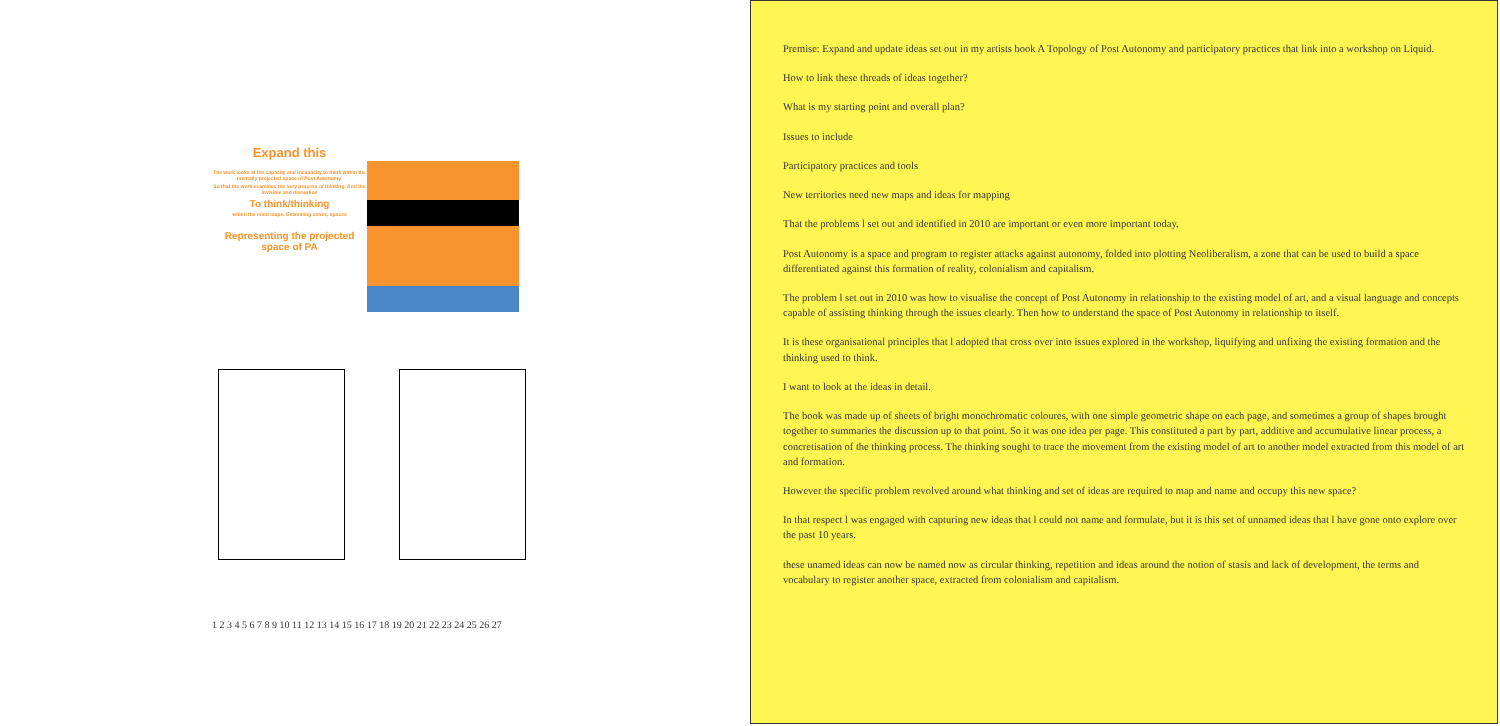Expand this
The work looks at the capacity and incapacity to think within the mentally projected space of Post Autonomy.
So that the work examines the very process of thinking. And the invisible and disruption
To think/thinking
within the mind maps. Examining zones, spaces
Representing the projected space of PA
1 2 3 4 5 6 7 8 9 10 11 12 13 14 15 16 17 18 19 20 21 22 23 24 25 26 27
Premise: Expand and update ideas set out in my artists book A Topology of Post Autonomy and participatory practices that link into a workshop on Liquid.
How to link these threads of ideas together?
What is my starting point and overall plan?
Issues to include
Participatory practices and tools
New territories need new maps and ideas for mapping
That the problems l set out and identified in 2010 are important or even more important today.
Post Autonomy is a space and program to register attacks against autonomy, folded into plotting Neoliberalism, a zone that can be used to build a space differentiated against this formation of reality, colonialism and capitalism.
The problem l set out in 2010 was how to visualise the concept of Post Autonomy in relationship to the existing model of art, and a visual language and concepts capable of assisting thinking through the issues clearly. Then how to understand the space of Post Autonomy in relationship to itself.
It is these organisational principles that l adopted that cross over into issues explored in the workshop, liquifying and unfixing the existing formation and the thinking used to think.
I want to look at the ideas in detail.
The book was made up of sheets of bright monochromatic coloures, with one simple geometric shape on each page, and sometimes a group of shapes brought together to summaries the discussion up to that point. So it was one idea per page. This constituted a part by part, additive and accumulative linear process, a concretisation of the thinking process. The thinking sought to trace the movement from the existing model of art to another model extracted from this model of art and formation.
However the specific problem revolved around what thinking and set of ideas are required to map and name and occupy this new space?
In that respect l was engaged with capturing new ideas that l could not name and formulate, but it is this set of unnamed ideas that l have gone onto explore over the past 10 years.
these unamed ideas can now be named now as circular thinking, repetition and ideas around the notion of stasis and lack of development, the terms and vocabulary to register another space, extracted from colonialism and capitalism.